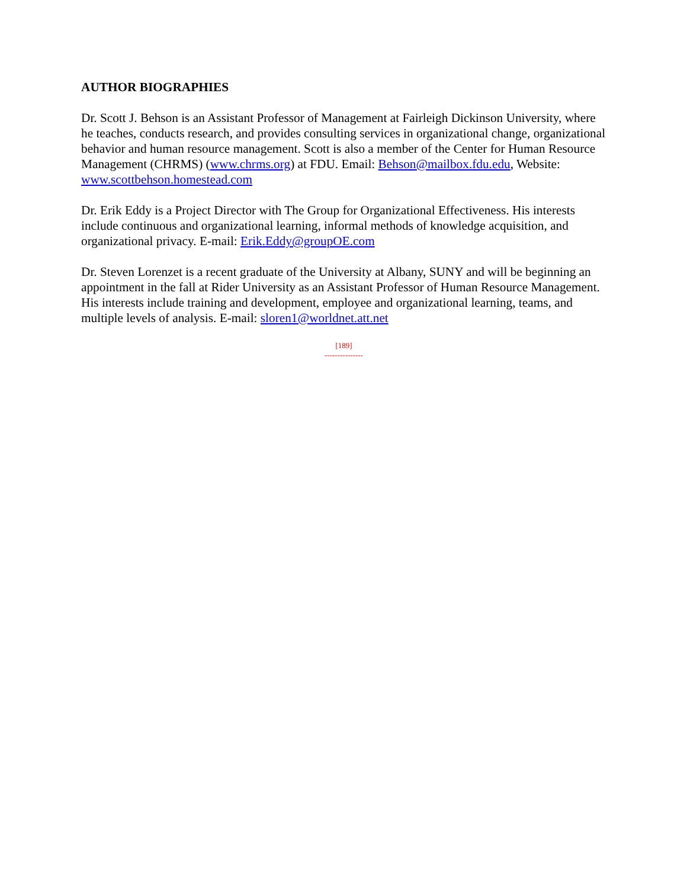AUTHOR BIOGRAPHIES
Dr. Scott J. Behson is an Assistant Professor of Management at Fairleigh Dickinson University, where he teaches, conducts research, and provides consulting services in organizational change, organizational behavior and human resource management. Scott is also a member of the Center for Human Resource Management (CHRMS) (www.chrms.org) at FDU. Email: Behson@mailbox.fdu.edu, Website: www.scottbehson.homestead.com
Dr. Erik Eddy is a Project Director with The Group for Organizational Effectiveness. His interests include continuous and organizational learning, informal methods of knowledge acquisition, and organizational privacy. E-mail: Erik.Eddy@groupOE.com
Dr. Steven Lorenzet is a recent graduate of the University at Albany, SUNY and will be beginning an appointment in the fall at Rider University as an Assistant Professor of Human Resource Management. His interests include training and development, employee and organizational learning, teams, and multiple levels of analysis. E-mail: sloren1@worldnet.att.net
[189]
---------------